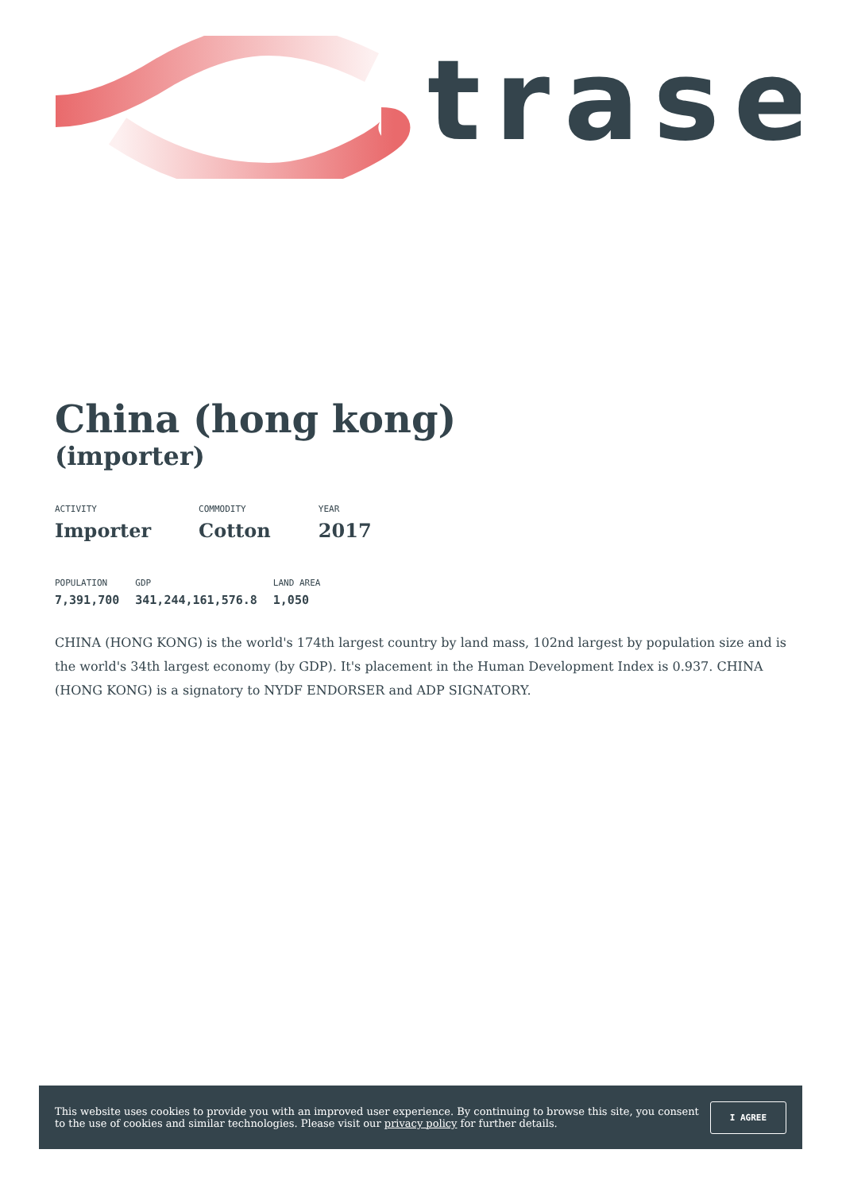trase
China (hong kong)
(importer)
ACTIVITY
Importer
COMMODITY
Cotton
YEAR
2017
POPULATION
7,391,700
GDP
341,244,161,576.8
LAND AREA
1,050
CHINA (HONG KONG) is the world's 174th largest country by land mass, 102nd largest by population size and is the world's 34th largest economy (by GDP). It's placement in the Human Development Index is 0.937. CHINA (HONG KONG) is a signatory to NYDF ENDORSER and ADP SIGNATORY.
This website uses cookies to provide you with an improved user experience. By continuing to browse this site, you consent to the use of cookies and similar technologies. Please visit our privacy policy for further details.
I AGREE